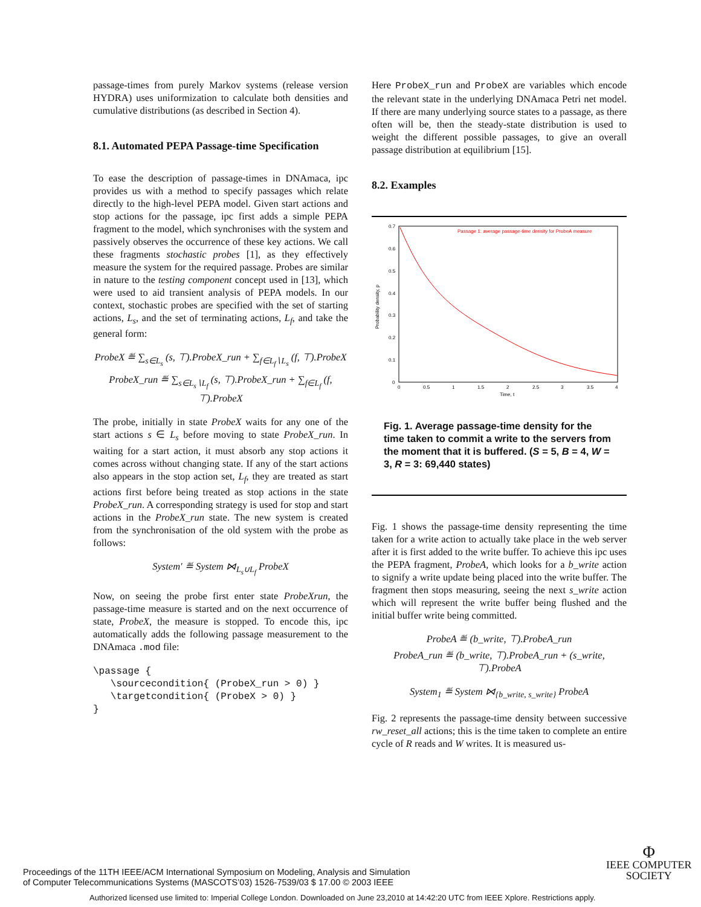passage-times from purely Markov systems (release version HYDRA) uses uniformization to calculate both densities and cumulative distributions (as described in Section 4).
8.1. Automated PEPA Passage-time Specification
To ease the description of passage-times in DNAmaca, ipc provides us with a method to specify passages which relate directly to the high-level PEPA model. Given start actions and stop actions for the passage, ipc first adds a simple PEPA fragment to the model, which synchronises with the system and passively observes the occurrence of these key actions. We call these fragments stochastic probes [1], as they effectively measure the system for the required passage. Probes are similar in nature to the testing component concept used in [13], which were used to aid transient analysis of PEPA models. In our context, stochastic probes are specified with the set of starting actions, L<sub>s</sub>, and the set of terminating actions, L<sub>f</sub>, and take the general form:
ProbeX ≝ ∑<sub>s∈L<sub>s</sub></sub> (s, ⊤).ProbeX_run + ∑<sub>f∈L<sub>f</sub>∖L<sub>s</sub></sub> (f, ⊤).ProbeX
ProbeX_run ≝ ∑<sub>s∈L<sub>s</sub>∖L<sub>f</sub></sub> (s, ⊤).ProbeX_run + ∑<sub>f∈L<sub>f</sub></sub> (f, ⊤).ProbeX
The probe, initially in state ProbeX waits for any one of the start actions s ∈ L<sub>s</sub> before moving to state ProbeX_run. In waiting for a start action, it must absorb any stop actions it comes across without changing state. If any of the start actions also appears in the stop action set, L<sub>f</sub>, they are treated as start actions first before being treated as stop actions in the state ProbeX_run. A corresponding strategy is used for stop and start actions in the ProbeX_run state. The new system is created from the synchronisation of the old system with the probe as follows:
System′ ≝ System ⋈<sub>L<sub>s</sub>∪L<sub>f</sub></sub> ProbeX
Now, on seeing the probe first enter state ProbeXrun, the passage-time measure is started and on the next occurrence of state, ProbeX, the measure is stopped. To encode this, ipc automatically adds the following passage measurement to the DNAmaca .mod file:
\passage {
   \sourcecondition{ (ProbeX_run > 0) }
   \targetcondition{ (ProbeX > 0) }
}
Here ProbeX_run and ProbeX are variables which encode the relevant state in the underlying DNAmaca Petri net model. If there are many underlying source states to a passage, as there often will be, then the steady-state distribution is used to weight the different possible passages, to give an overall passage distribution at equilibrium [15].
8.2. Examples
0.7
0.6
0.5
0.4
0.3
0.2
0.1
0
0
0.5
1
1.5
2
2.5
3
3.5
4
Time, t
Probability density, p
Passage 1: average passage-time density for ProbeA measure
Fig. 1. Average passage-time density for the time taken to commit a write to the servers from the moment that it is buffered. (S = 5, B = 4, W = 3, R = 3: 69,440 states)
Fig. 1 shows the passage-time density representing the time taken for a write action to actually take place in the web server after it is first added to the write buffer. To achieve this ipc uses the PEPA fragment, ProbeA, which looks for a b_write action to signify a write update being placed into the write buffer. The fragment then stops measuring, seeing the next s_write action which will represent the write buffer being flushed and the initial buffer write being committed.
ProbeA ≝ (b_write, ⊤).ProbeA_run
ProbeA_run ≝ (b_write, ⊤).ProbeA_run + (s_write, ⊤).ProbeA
System<sub>1</sub> ≝ System ⋈<sub>{b_write, s_write}</sub> ProbeA
Fig. 2 represents the passage-time density between successive rw_reset_all actions; this is the time taken to complete an entire cycle of R reads and W writes. It is measured us-
Proceedings of the 11TH IEEE/ACM International Symposium on Modeling, Analysis and Simulation
of Computer Telecommunications Systems (MASCOTS’03) 1526-7539/03 $ 17.00 © 2003 IEEE
Φ
IEEE COMPUTER
SOCIETY
Authorized licensed use limited to: Imperial College London. Downloaded on June 23,2010 at 14:42:20 UTC from IEEE Xplore. Restrictions apply.